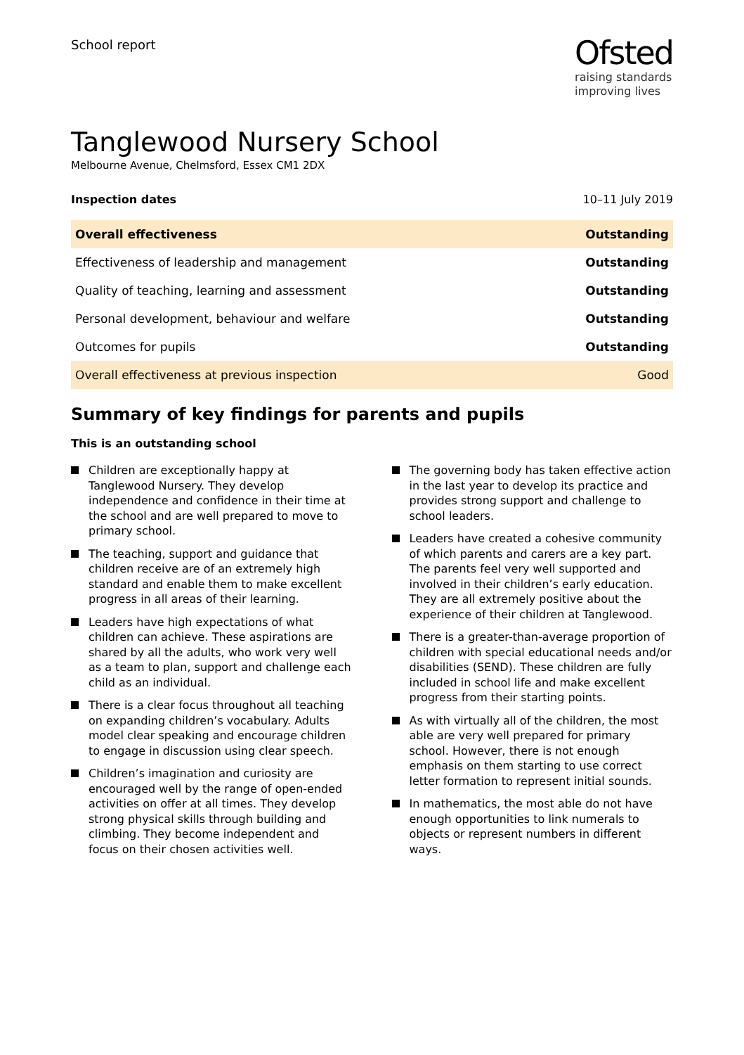School report
Ofsted
raising standards
improving lives
Tanglewood Nursery School
Melbourne Avenue, Chelmsford, Essex CM1 2DX
Inspection dates 10–11 July 2019
| Overall effectiveness | Outstanding |
| Effectiveness of leadership and management | Outstanding |
| Quality of teaching, learning and assessment | Outstanding |
| Personal development, behaviour and welfare | Outstanding |
| Outcomes for pupils | Outstanding |
| Overall effectiveness at previous inspection | Good |
Summary of key findings for parents and pupils
This is an outstanding school
Children are exceptionally happy at Tanglewood Nursery. They develop independence and confidence in their time at the school and are well prepared to move to primary school.
The teaching, support and guidance that children receive are of an extremely high standard and enable them to make excellent progress in all areas of their learning.
Leaders have high expectations of what children can achieve. These aspirations are shared by all the adults, who work very well as a team to plan, support and challenge each child as an individual.
There is a clear focus throughout all teaching on expanding children’s vocabulary. Adults model clear speaking and encourage children to engage in discussion using clear speech.
Children’s imagination and curiosity are encouraged well by the range of open-ended activities on offer at all times. They develop strong physical skills through building and climbing. They become independent and focus on their chosen activities well.
The governing body has taken effective action in the last year to develop its practice and provides strong support and challenge to school leaders.
Leaders have created a cohesive community of which parents and carers are a key part. The parents feel very well supported and involved in their children’s early education. They are all extremely positive about the experience of their children at Tanglewood.
There is a greater-than-average proportion of children with special educational needs and/or disabilities (SEND). These children are fully included in school life and make excellent progress from their starting points.
As with virtually all of the children, the most able are very well prepared for primary school. However, there is not enough emphasis on them starting to use correct letter formation to represent initial sounds.
In mathematics, the most able do not have enough opportunities to link numerals to objects or represent numbers in different ways.